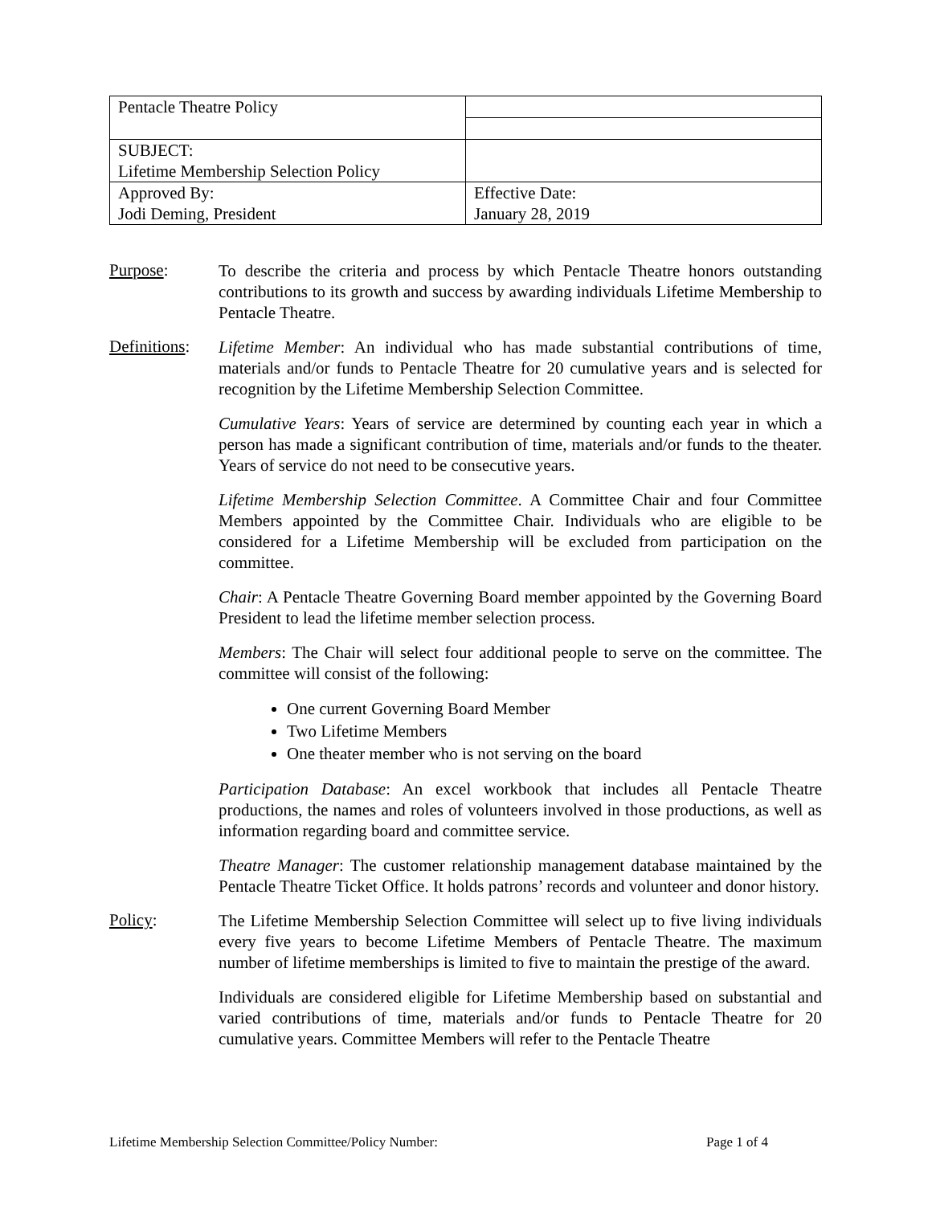| Pentacle Theatre Policy | |
| SUBJECT: Lifetime Membership Selection Policy | |
| Approved By: Jodi Deming, President | Effective Date: January 28, 2019 |
Purpose:
To describe the criteria and process by which Pentacle Theatre honors outstanding contributions to its growth and success by awarding individuals Lifetime Membership to Pentacle Theatre.
Definitions:
Lifetime Member: An individual who has made substantial contributions of time, materials and/or funds to Pentacle Theatre for 20 cumulative years and is selected for recognition by the Lifetime Membership Selection Committee.
Cumulative Years: Years of service are determined by counting each year in which a person has made a significant contribution of time, materials and/or funds to the theater. Years of service do not need to be consecutive years.
Lifetime Membership Selection Committee. A Committee Chair and four Committee Members appointed by the Committee Chair. Individuals who are eligible to be considered for a Lifetime Membership will be excluded from participation on the committee.
Chair: A Pentacle Theatre Governing Board member appointed by the Governing Board President to lead the lifetime member selection process.
Members: The Chair will select four additional people to serve on the committee. The committee will consist of the following:
One current Governing Board Member
Two Lifetime Members
One theater member who is not serving on the board
Participation Database: An excel workbook that includes all Pentacle Theatre productions, the names and roles of volunteers involved in those productions, as well as information regarding board and committee service.
Theatre Manager: The customer relationship management database maintained by the Pentacle Theatre Ticket Office. It holds patrons’ records and volunteer and donor history.
Policy:
The Lifetime Membership Selection Committee will select up to five living individuals every five years to become Lifetime Members of Pentacle Theatre. The maximum number of lifetime memberships is limited to five to maintain the prestige of the award.
Individuals are considered eligible for Lifetime Membership based on substantial and varied contributions of time, materials and/or funds to Pentacle Theatre for 20 cumulative years. Committee Members will refer to the Pentacle Theatre
Lifetime Membership Selection Committee/Policy Number: Page 1 of 4